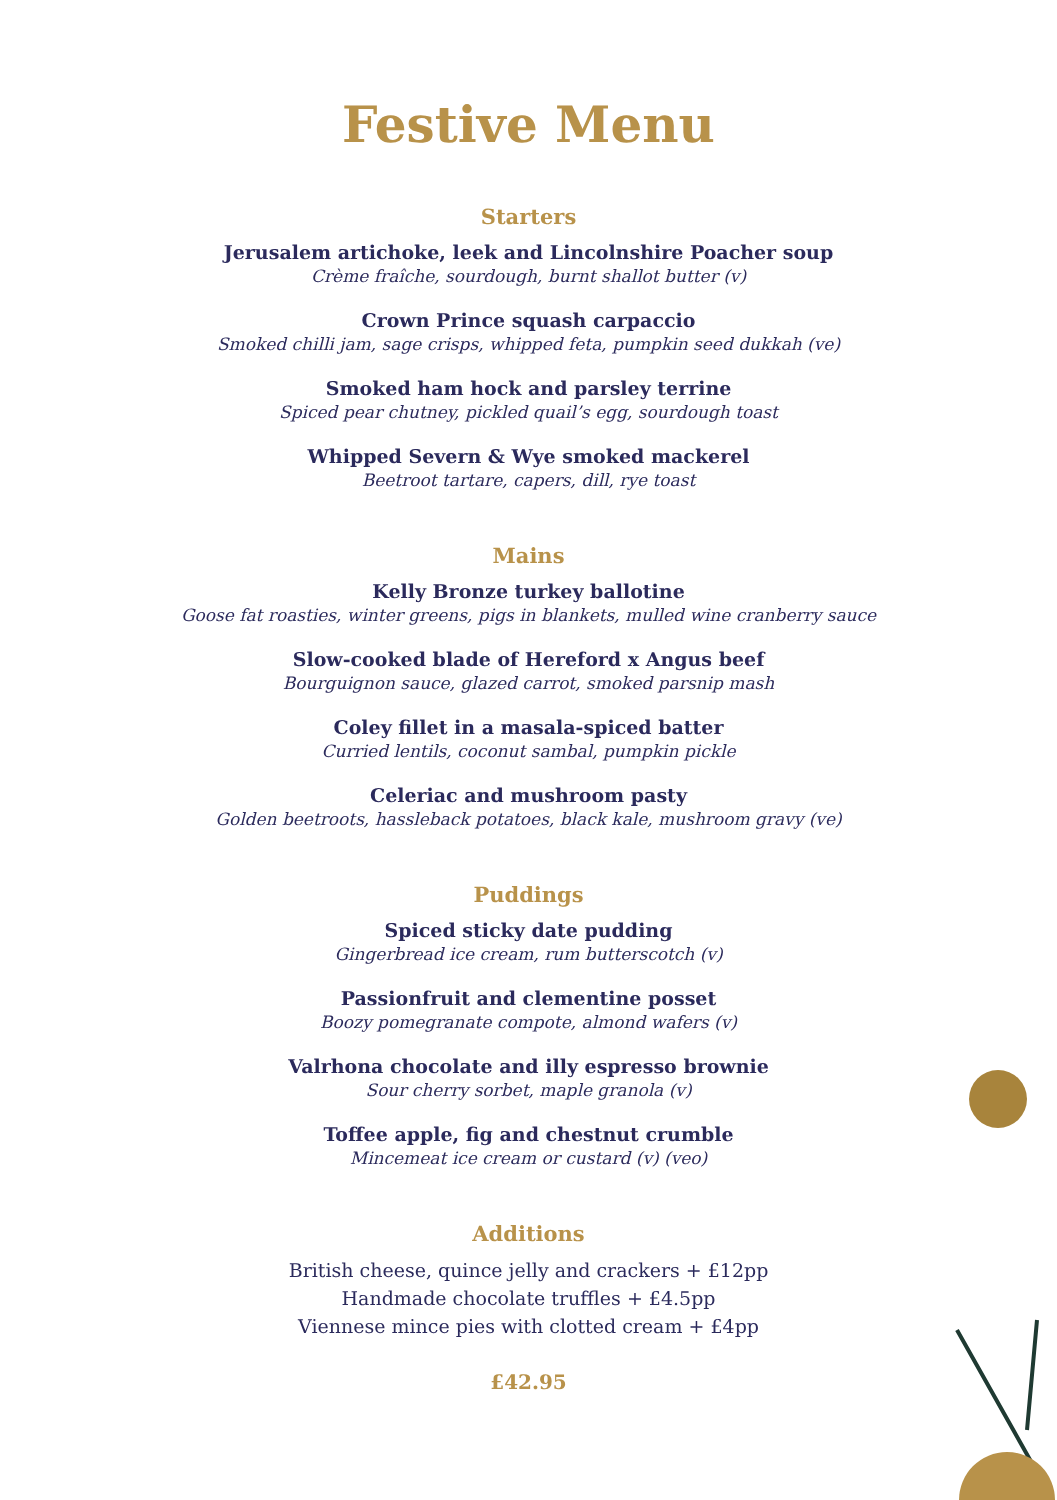Festive Menu
Starters
Jerusalem artichoke, leek and Lincolnshire Poacher soup
Crème fraîche, sourdough, burnt shallot butter (v)
Crown Prince squash carpaccio
Smoked chilli jam, sage crisps, whipped feta, pumpkin seed dukkah (ve)
Smoked ham hock and parsley terrine
Spiced pear chutney, pickled quail’s egg, sourdough toast
Whipped Severn & Wye smoked mackerel
Beetroot tartare, capers, dill, rye toast
Mains
Kelly Bronze turkey ballotine
Goose fat roasties, winter greens, pigs in blankets, mulled wine cranberry sauce
Slow-cooked blade of Hereford x Angus beef
Bourguignon sauce, glazed carrot, smoked parsnip mash
Coley fillet in a masala-spiced batter
Curried lentils, coconut sambal, pumpkin pickle
Celeriac and mushroom pasty
Golden beetroots, hassleback potatoes, black kale, mushroom gravy (ve)
Puddings
Spiced sticky date pudding
Gingerbread ice cream, rum butterscotch (v)
Passionfruit and clementine posset
Boozy pomegranate compote, almond wafers (v)
Valrhona chocolate and illy espresso brownie
Sour cherry sorbet, maple granola (v)
Toffee apple, fig and chestnut crumble
Mincemeat ice cream or custard (v) (veo)
Additions
British cheese, quince jelly and crackers + £12pp
Handmade chocolate truffles + £4.5pp
Viennese mince pies with clotted cream + £4pp
£42.95